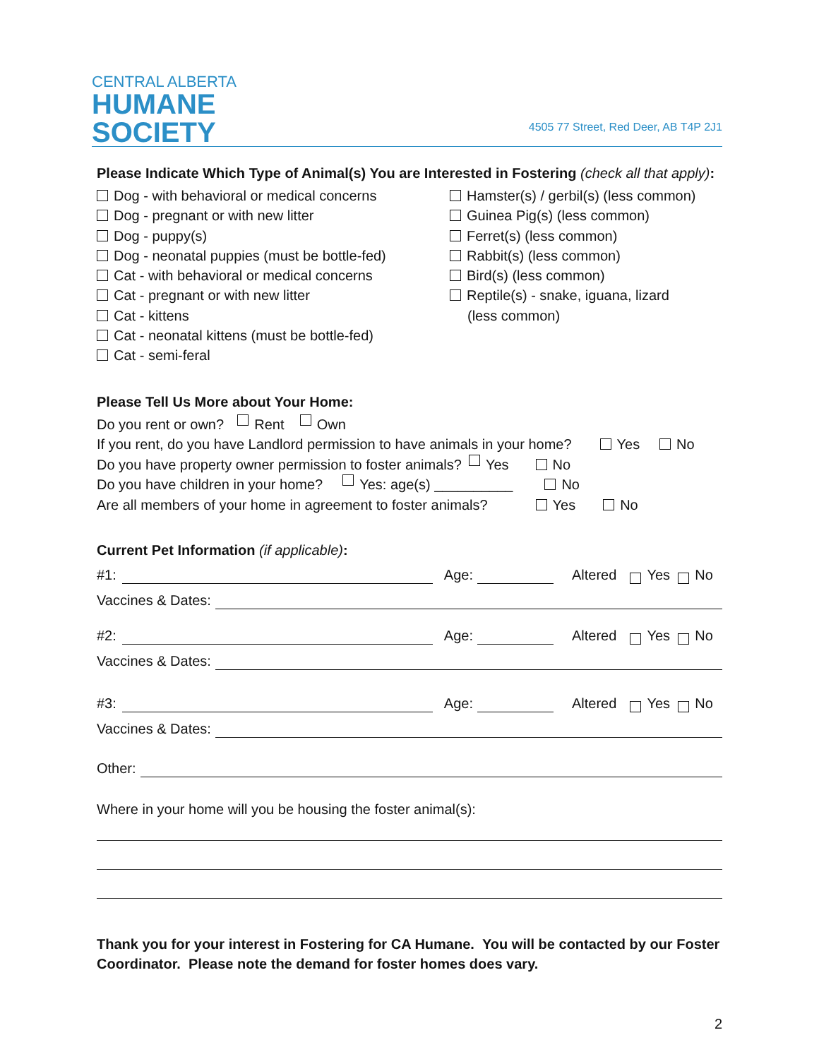CENTRAL ALBERTA
HUMANE
SOCIETY
4505 77 Street, Red Deer, AB T4P 2J1
Please Indicate Which Type of Animal(s) You are Interested in Fostering (check all that apply):
Dog - with behavioral or medical concerns
Dog - pregnant or with new litter
Dog - puppy(s)
Dog - neonatal puppies (must be bottle-fed)
Cat - with behavioral or medical concerns
Cat - pregnant or with new litter
Cat - kittens
Cat - neonatal kittens (must be bottle-fed)
Cat - semi-feral
Hamster(s) / gerbil(s) (less common)
Guinea Pig(s) (less common)
Ferret(s) (less common)
Rabbit(s) (less common)
Bird(s) (less common)
Reptile(s) - snake, iguana, lizard
(less common)
Please Tell Us More about Your Home:
Do you rent or own? Rent Own
If you rent, do you have Landlord permission to have animals in your home? Yes No
Do you have property owner permission to foster animals? Yes No
Do you have children in your home? Yes: age(s) __________ No
Are all members of your home in agreement to foster animals? Yes No
Current Pet Information (if applicable):
#1: Age: Altered Yes No
Vaccines & Dates:
#2: Age: Altered Yes No
Vaccines & Dates:
#3: Age: Altered Yes No
Vaccines & Dates:
Other:
Where in your home will you be housing the foster animal(s):
Thank you for your interest in Fostering for CA Humane. You will be contacted by our Foster Coordinator. Please note the demand for foster homes does vary.
2